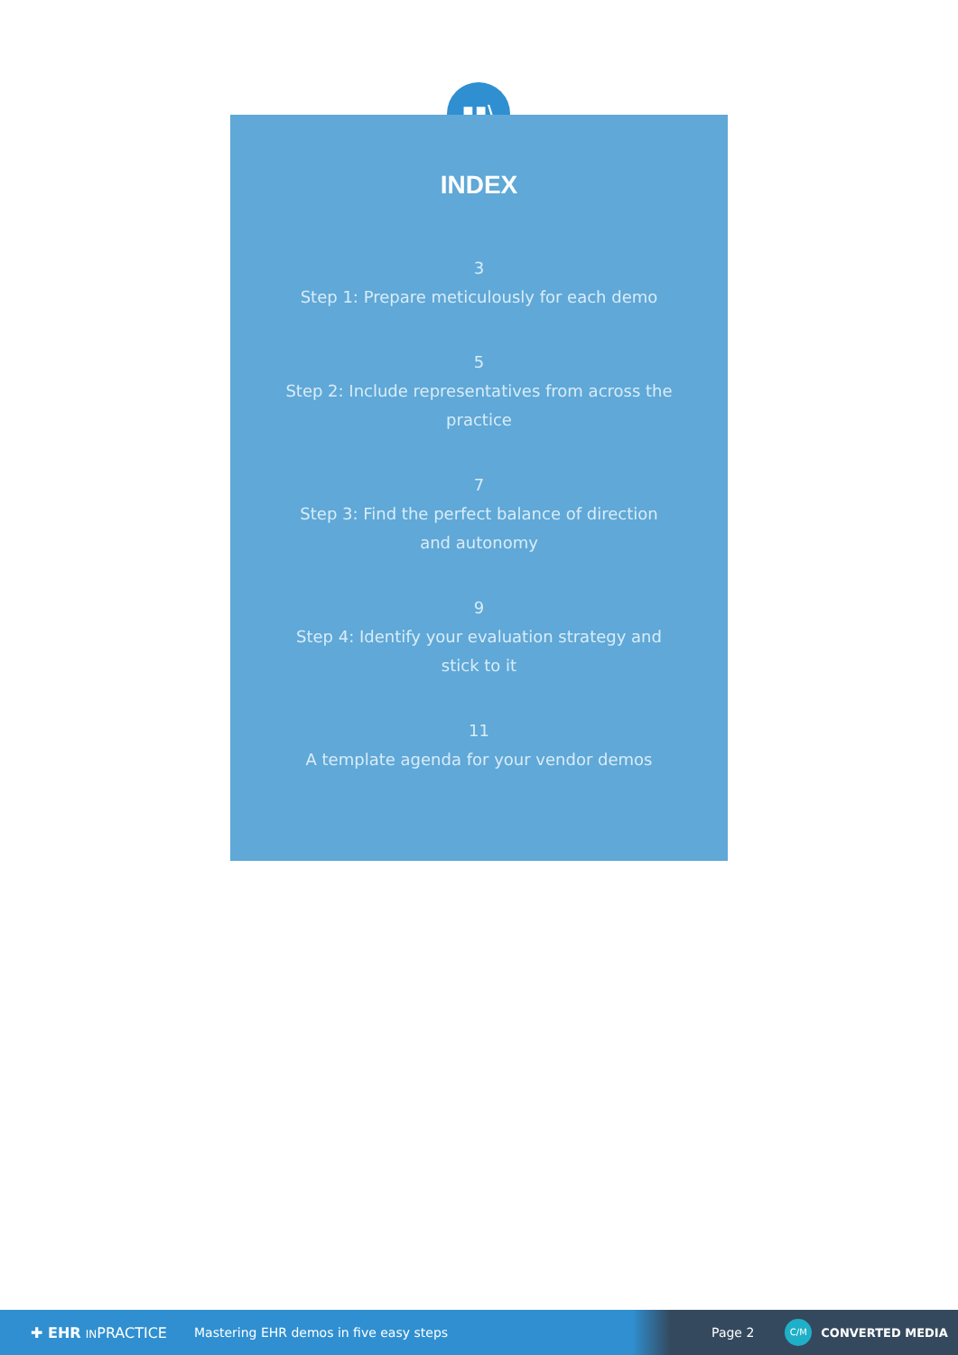▮▮\
INDEX
3
Step 1: Prepare meticulously for each demo
5
Step 2: Include representatives from across the practice
7
Step 3: Find the perfect balance of direction and autonomy
9
Step 4: Identify your evaluation strategy and stick to it
11
A template agenda for your vendor demos
✚ EHR INPRACTICE Mastering EHR demos in five easy steps Page 2 C/M CONVERTED MEDIA